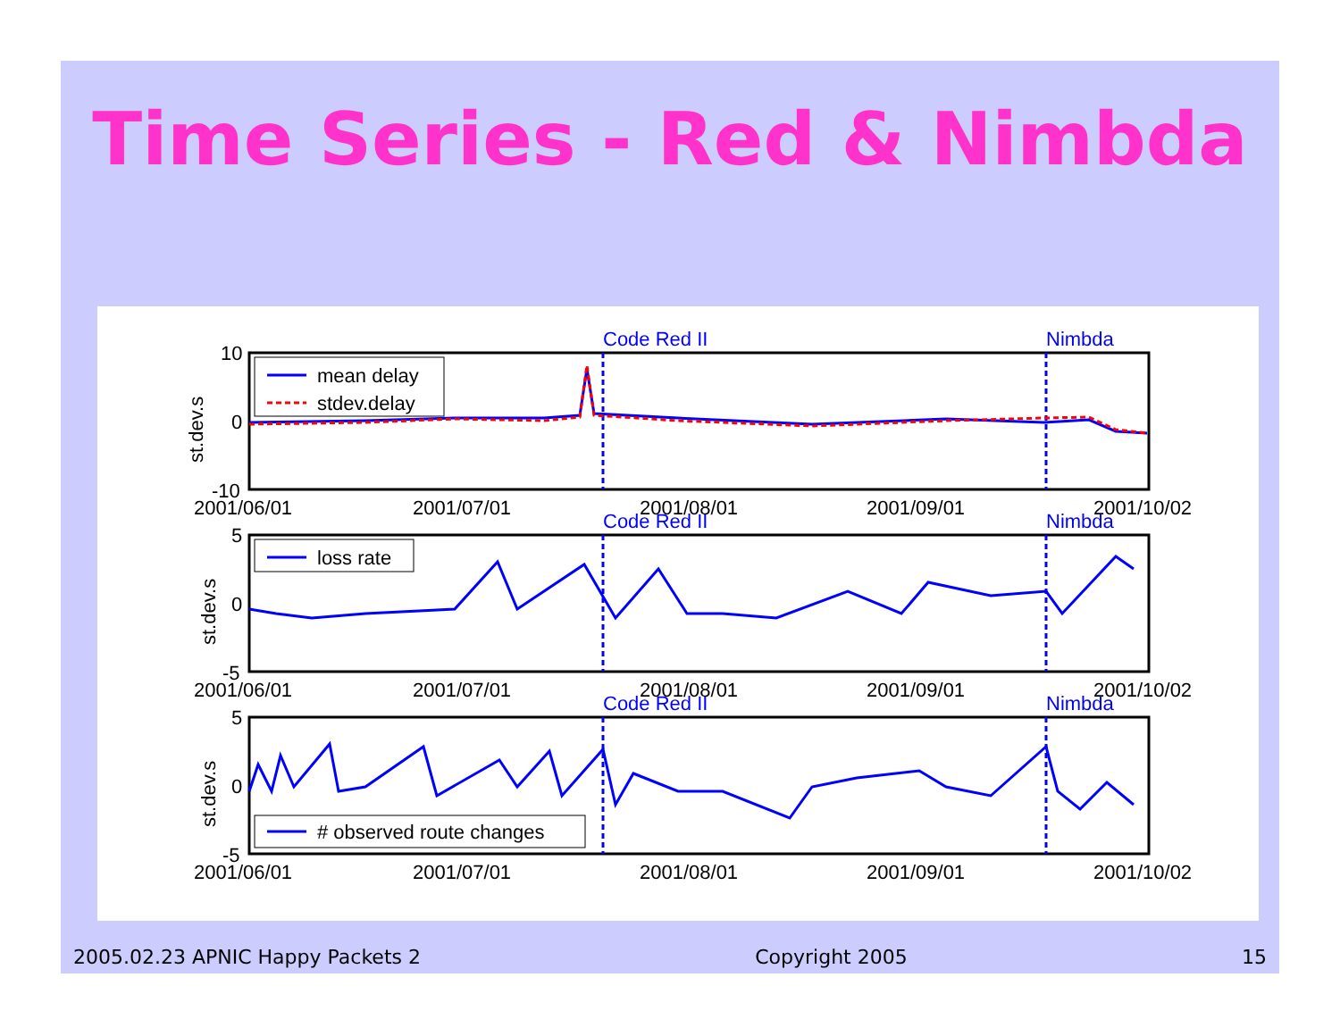Time Series - Red & Nimbda
Code Red II
Nimbda
mean delay
stdev.delay
10
0
-10
st.dev.s
2001/06/01
2001/07/01
2001/08/01
2001/09/01
2001/10/02
Code Red II
Nimbda
loss rate
5
0
-5
st.dev.s
2001/06/01
2001/07/01
2001/08/01
2001/09/01
2001/10/02
Code Red II
Nimbda
# observed route changes
5
0
-5
st.dev.s
2001/06/01
2001/07/01
2001/08/01
2001/09/01
2001/10/02
2005.02.23 APNIC Happy Packets 2 Copyright 2005 15